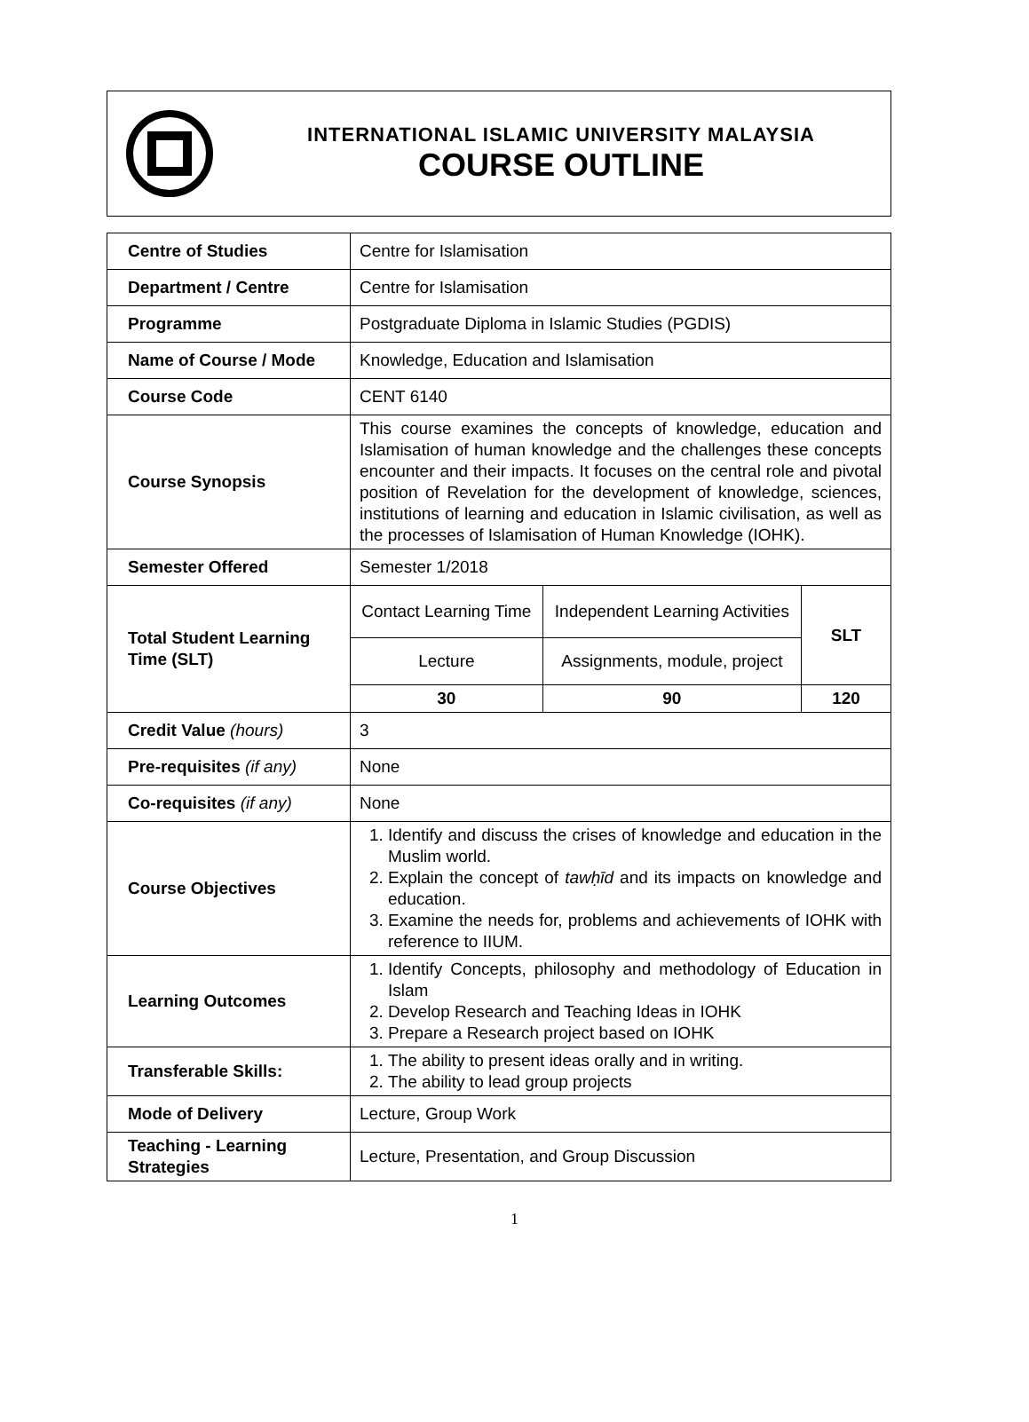INTERNATIONAL ISLAMIC UNIVERSITY MALAYSIA
COURSE OUTLINE
| Centre of Studies | Centre for Islamisation |
| Department / Centre | Centre for Islamisation |
| Programme | Postgraduate Diploma in Islamic Studies (PGDIS) |
| Name of Course / Mode | Knowledge, Education and Islamisation |
| Course Code | CENT 6140 |
| Course Synopsis | This course examines the concepts of knowledge, education and Islamisation of human knowledge and the challenges these concepts encounter and their impacts. It focuses on the central role and pivotal position of Revelation for the development of knowledge, sciences, institutions of learning and education in Islamic civilisation, as well as the processes of Islamisation of Human Knowledge (IOHK). |
| Semester Offered | Semester 1/2018 |
| Total Student Learning Time (SLT) | / Contact Learning Time / Independent Learning Activities / SLT / / Lecture / Assignments, module, project / / / 30 / 90 / 120 / |
| Credit Value (hours) | 3 |
| Pre-requisites (if any) | None |
| Co-requisites (if any) | None |
| Course Objectives | 1. Identify and discuss the crises of knowledge and education in the Muslim world. 2. Explain the concept of tawḥīd and its impacts on knowledge and education. 3. Examine the needs for, problems and achievements of IOHK with reference to IIUM. |
| Learning Outcomes | 1. Identify Concepts, philosophy and methodology of Education in Islam 2. Develop Research and Teaching Ideas in IOHK 3. Prepare a Research project based on IOHK |
| Transferable Skills: | 1. The ability to present ideas orally and in writing. 2. The ability to lead group projects |
| Mode of Delivery | Lecture, Group Work |
| Teaching - Learning Strategies | Lecture, Presentation, and Group Discussion |
1